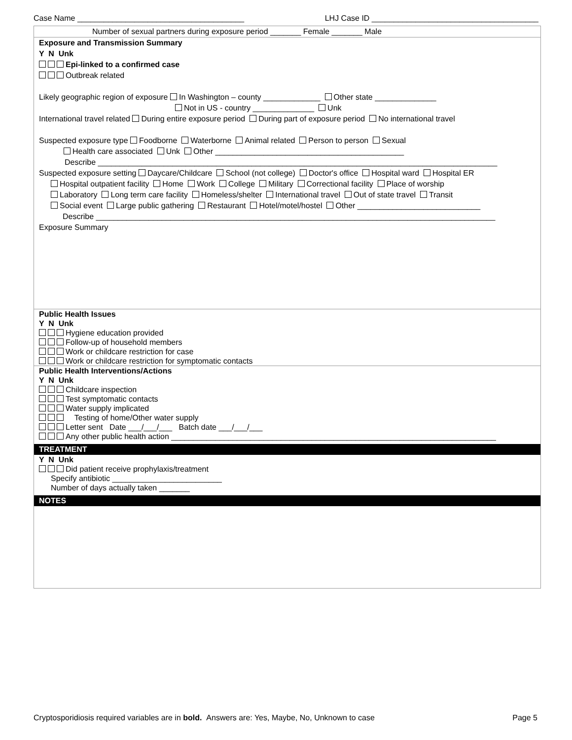Case Name ______________________________________ LHJ Case ID ______________________________________
Number of sexual partners during exposure period _______ Female _______ Male
Exposure and Transmission Summary
Y N Unk
Epi-linked to a confirmed case
Outbreak related
Likely geographic region of exposure In Washington – county _____________ Other state ______________
Not in US - country ______________ Unk
International travel related During entire exposure period During part of exposure period No international travel
Suspected exposure type Foodborne Waterborne Animal related Person to person Sexual
Health care associated Unk Other ___________________________________________
Describe ___________________________________________________________________________________________
Suspected exposure setting Daycare/Childcare School (not college) Doctor's office Hospital ward Hospital ER
Hospital outpatient facility Home Work College Military Correctional facility Place of worship
Laboratory Long term care facility Homeless/shelter International travel Out of state travel Transit
Social event Large public gathering Restaurant Hotel/motel/hostel Other ____________________________
Describe ___________________________________________________________________________________________
Exposure Summary
Public Health Issues
Y N Unk
Hygiene education provided
Follow-up of household members
Work or childcare restriction for case
Work or childcare restriction for symptomatic contacts
Public Health Interventions/Actions
Y N Unk
Childcare inspection
Test symptomatic contacts
Water supply implicated
Testing of home/Other water supply
Letter sent Date ___/___/___ Batch date ___/___/___
Any other public health action __________________________________________________________________________
TREATMENT
Y N Unk
Did patient receive prophylaxis/treatment
Specify antibiotic _________________________
Number of days actually taken _______
NOTES
Cryptosporidiosis required variables are in bold. Answers are: Yes, Maybe, No, Unknown to case Page 5